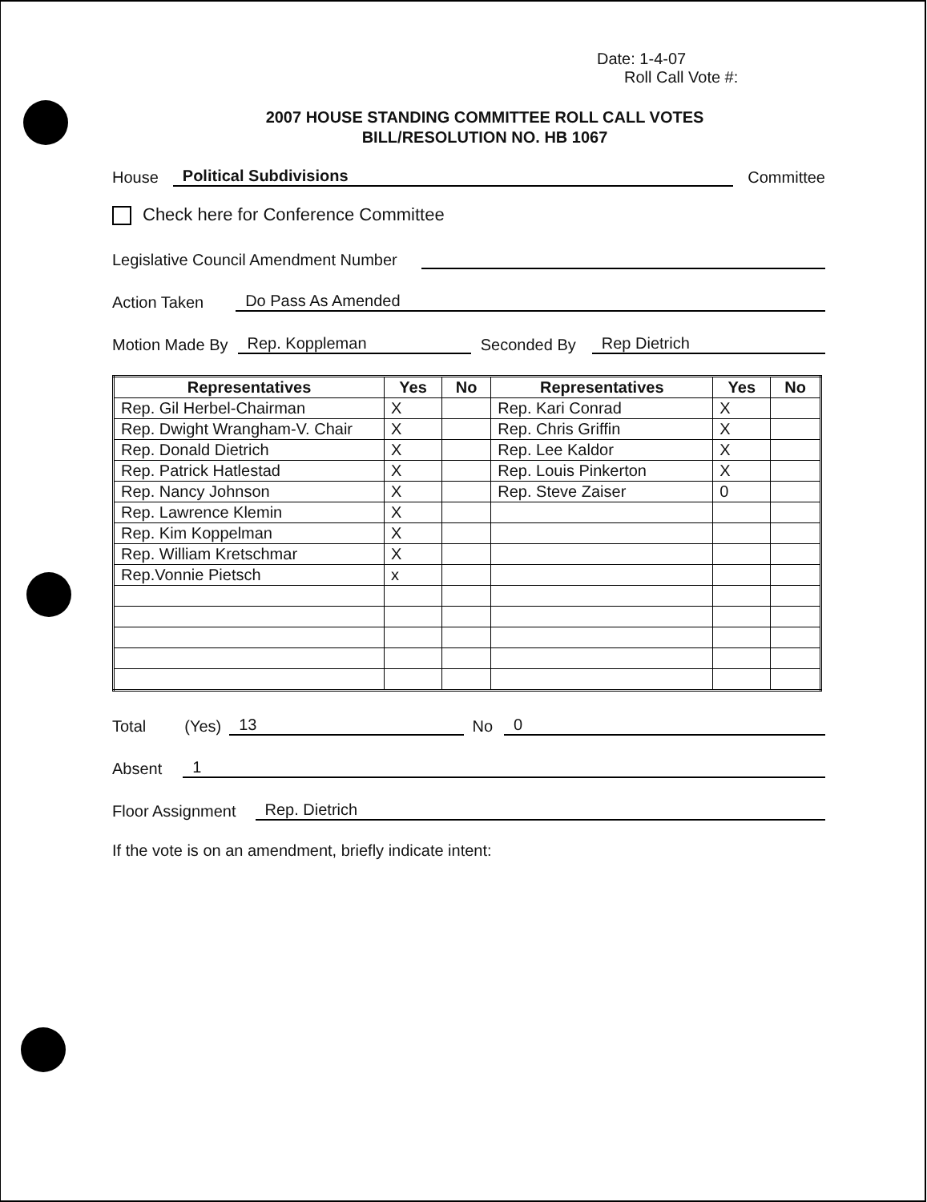Date: 1-4-07
Roll Call Vote #:
2007 HOUSE STANDING COMMITTEE ROLL CALL VOTES
BILL/RESOLUTION NO. HB 1067
House Political Subdivisions Committee
Check here for Conference Committee
Legislative Council Amendment Number
Action Taken Do Pass As Amended
Motion Made By Rep. Koppleman Seconded By Rep Dietrich
| Representatives | Yes | No | Representatives | Yes | No |
| --- | --- | --- | --- | --- | --- |
| Rep. Gil Herbel-Chairman | X | | Rep. Kari Conrad | X | |
| Rep. Dwight Wrangham-V. Chair | X | | Rep. Chris Griffin | X | |
| Rep. Donald Dietrich | X | | Rep. Lee Kaldor | X | |
| Rep. Patrick Hatlestad | X | | Rep. Louis Pinkerton | X | |
| Rep. Nancy Johnson | X | | Rep. Steve Zaiser | 0 | |
| Rep. Lawrence Klemin | X | | | | |
| Rep. Kim Koppelman | X | | | | |
| Rep. William Kretschmar | X | | | | |
| Rep.Vonnie Pietsch | x | | | | |
Total (Yes) 13 No 0
Absent 1
Floor Assignment Rep. Dietrich
If the vote is on an amendment, briefly indicate intent: